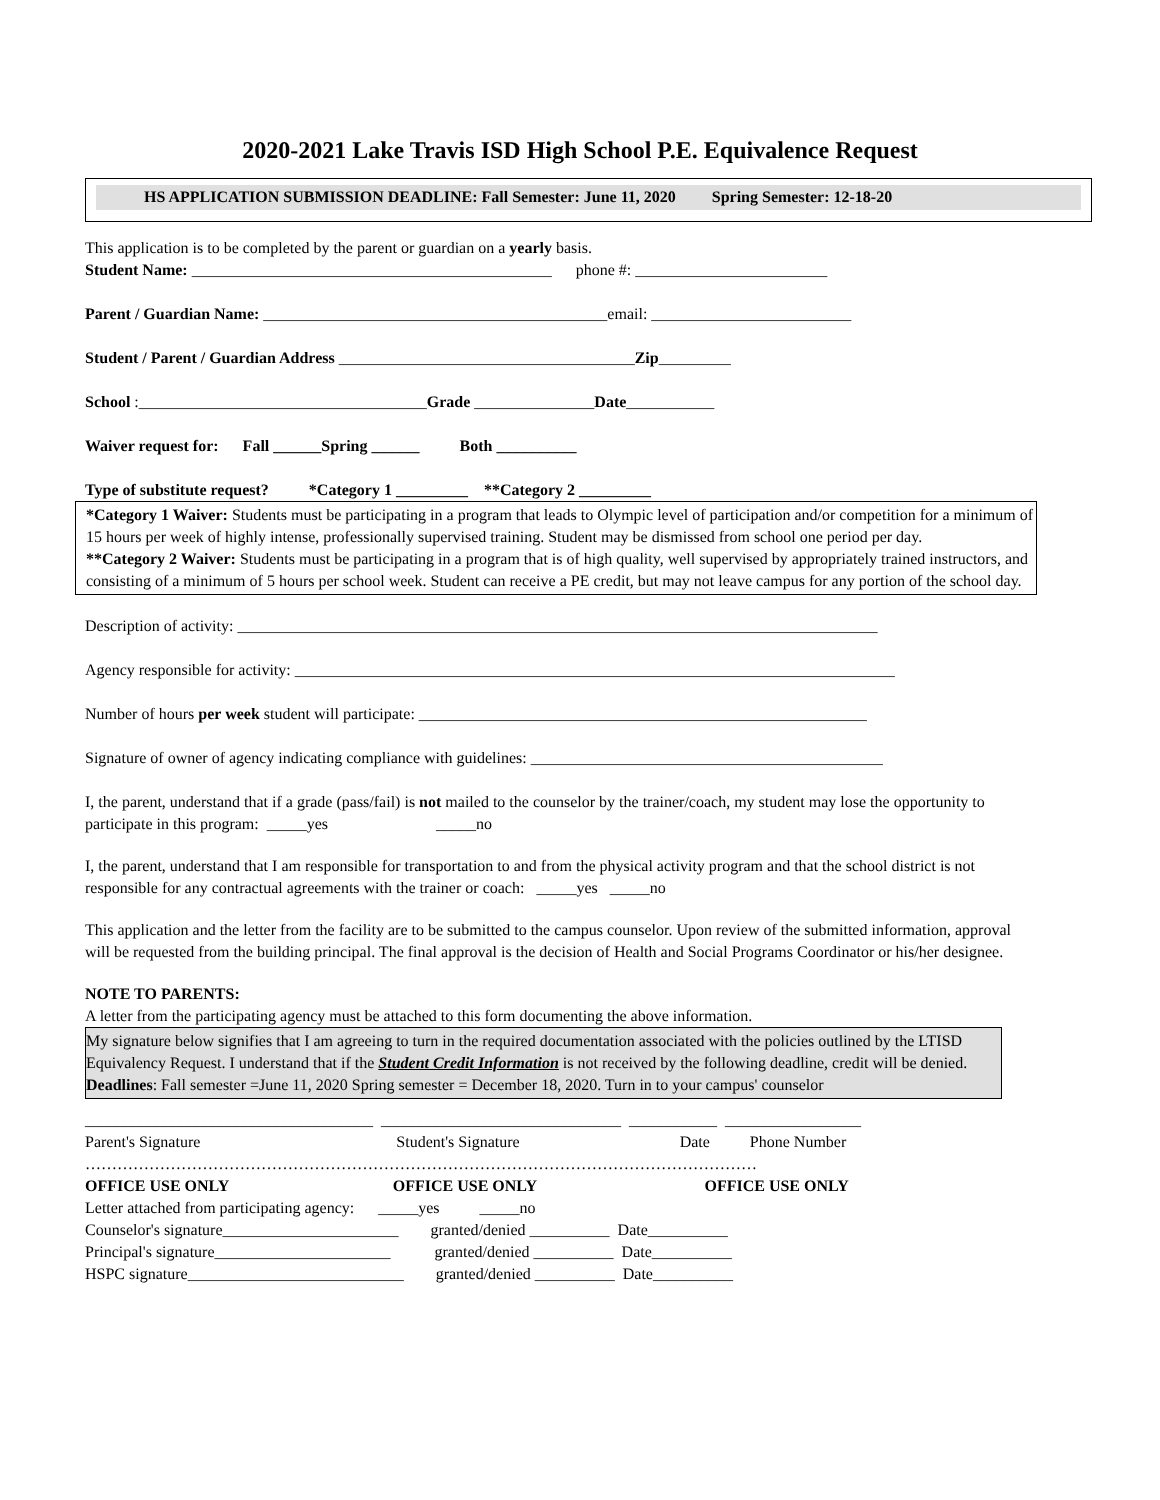2020-2021 Lake Travis ISD High School P.E. Equivalence Request
HS APPLICATION SUBMISSION DEADLINE: Fall Semester: June 11, 2020 Spring Semester: 12-18-20
This application is to be completed by the parent or guardian on a yearly basis.
Student Name: _____________________________________________ phone #: ________________________
Parent / Guardian Name: ___________________________________________email: _________________________
Student / Parent / Guardian Address _____________________________________Zip_________
School :____________________________________Grade _______________Date___________
Waiver request for: Fall ______Spring ______ Both __________
Type of substitute request? *Category 1 _________ **Category 2 _________
*Category 1 Waiver: Students must be participating in a program that leads to Olympic level of participation and/or competition for a minimum of 15 hours per week of highly intense, professionally supervised training. Student may be dismissed from school one period per day.
**Category 2 Waiver: Students must be participating in a program that is of high quality, well supervised by appropriately trained instructors, and consisting of a minimum of 5 hours per school week. Student can receive a PE credit, but may not leave campus for any portion of the school day.
Description of activity: ________________________________________________________________________________
Agency responsible for activity: ___________________________________________________________________________
Number of hours per week student will participate: ________________________________________________________
Signature of owner of agency indicating compliance with guidelines: ____________________________________________
I, the parent, understand that if a grade (pass/fail) is not mailed to the counselor by the trainer/coach, my student may lose the opportunity to participate in this program: _____yes _____no
I, the parent, understand that I am responsible for transportation to and from the physical activity program and that the school district is not responsible for any contractual agreements with the trainer or coach: _____yes _____no
This application and the letter from the facility are to be submitted to the campus counselor. Upon review of the submitted information, approval will be requested from the building principal. The final approval is the decision of Health and Social Programs Coordinator or his/her designee.
NOTE TO PARENTS:
A letter from the participating agency must be attached to this form documenting the above information.
My signature below signifies that I am agreeing to turn in the required documentation associated with the policies outlined by the LTISD Equivalency Request. I understand that if the Student Credit Information is not received by the following deadline, credit will be denied. Deadlines: Fall semester =June 11, 2020 Spring semester = December 18, 2020. Turn in to your campus' counselor
____________________________________ ______________________________ ___________ _________________
Parent's Signature Student's Signature Date Phone Number
………………………………………………………………………………………………………………
OFFICE USE ONLY OFFICE USE ONLY OFFICE USE ONLY
Letter attached from participating agency: _____yes _____no
Counselor's signature______________________ granted/denied __________ Date__________
Principal's signature______________________ granted/denied __________ Date__________
HSPC signature___________________________ granted/denied __________ Date__________